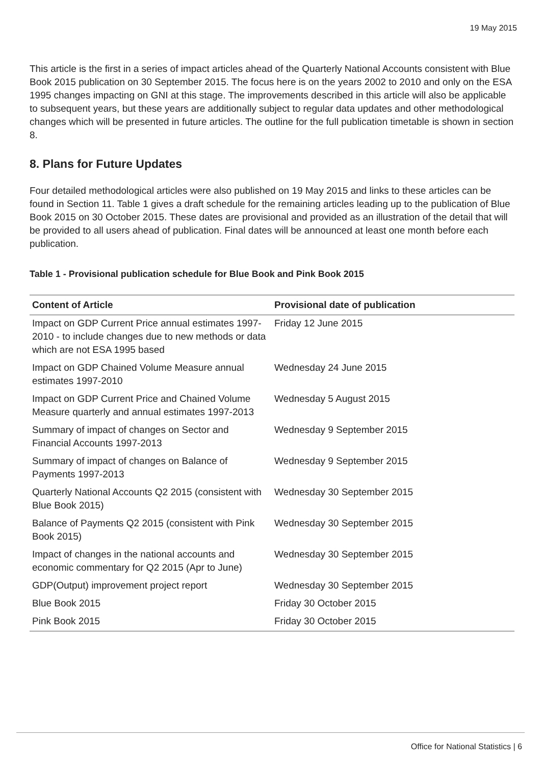19 May 2015
This article is the first in a series of impact articles ahead of the Quarterly National Accounts consistent with Blue Book 2015 publication on 30 September 2015. The focus here is on the years 2002 to 2010 and only on the ESA 1995 changes impacting on GNI at this stage. The improvements described in this article will also be applicable to subsequent years, but these years are additionally subject to regular data updates and other methodological changes which will be presented in future articles. The outline for the full publication timetable is shown in section 8.
8. Plans for Future Updates
Four detailed methodological articles were also published on 19 May 2015 and links to these articles can be found in Section 11. Table 1 gives a draft schedule for the remaining articles leading up to the publication of Blue Book 2015 on 30 October 2015. These dates are provisional and provided as an illustration of the detail that will be provided to all users ahead of publication. Final dates will be announced at least one month before each publication.
Table 1 - Provisional publication schedule for Blue Book and Pink Book 2015
| Content of Article | Provisional date of publication |
| --- | --- |
| Impact on GDP Current Price annual estimates 1997-2010 - to include changes due to new methods or data which are not ESA 1995 based | Friday 12 June 2015 |
| Impact on GDP Chained Volume Measure annual estimates 1997-2010 | Wednesday 24 June 2015 |
| Impact on GDP Current Price and Chained Volume Measure quarterly and annual estimates 1997-2013 | Wednesday 5 August 2015 |
| Summary of impact of changes on Sector and Financial Accounts 1997-2013 | Wednesday 9 September 2015 |
| Summary of impact of changes on Balance of Payments 1997-2013 | Wednesday 9 September 2015 |
| Quarterly National Accounts Q2 2015 (consistent with Blue Book 2015) | Wednesday 30 September 2015 |
| Balance of Payments Q2 2015 (consistent with Pink Book 2015) | Wednesday 30 September 2015 |
| Impact of changes in the national accounts and economic commentary for Q2 2015 (Apr to June) | Wednesday 30 September 2015 |
| GDP(Output) improvement project report | Wednesday 30 September 2015 |
| Blue Book 2015 | Friday 30 October 2015 |
| Pink Book 2015 | Friday 30 October 2015 |
Office for National Statistics | 6